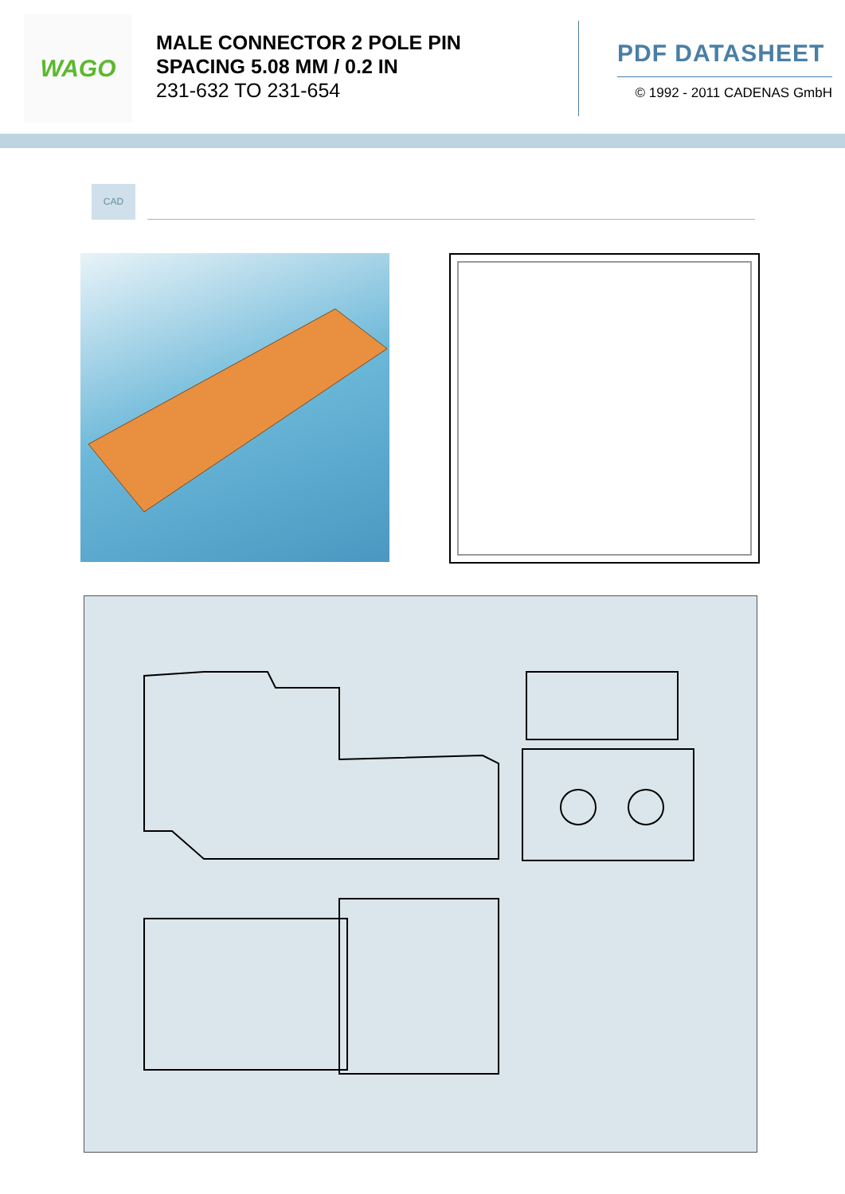WAGO
MALE CONNECTOR 2 POLE PIN
SPACING 5.08 MM / 0.2 IN
231-632 TO 231-654
PDF DATASHEET
© 1992 - 2011 CADENAS GmbH
CAD